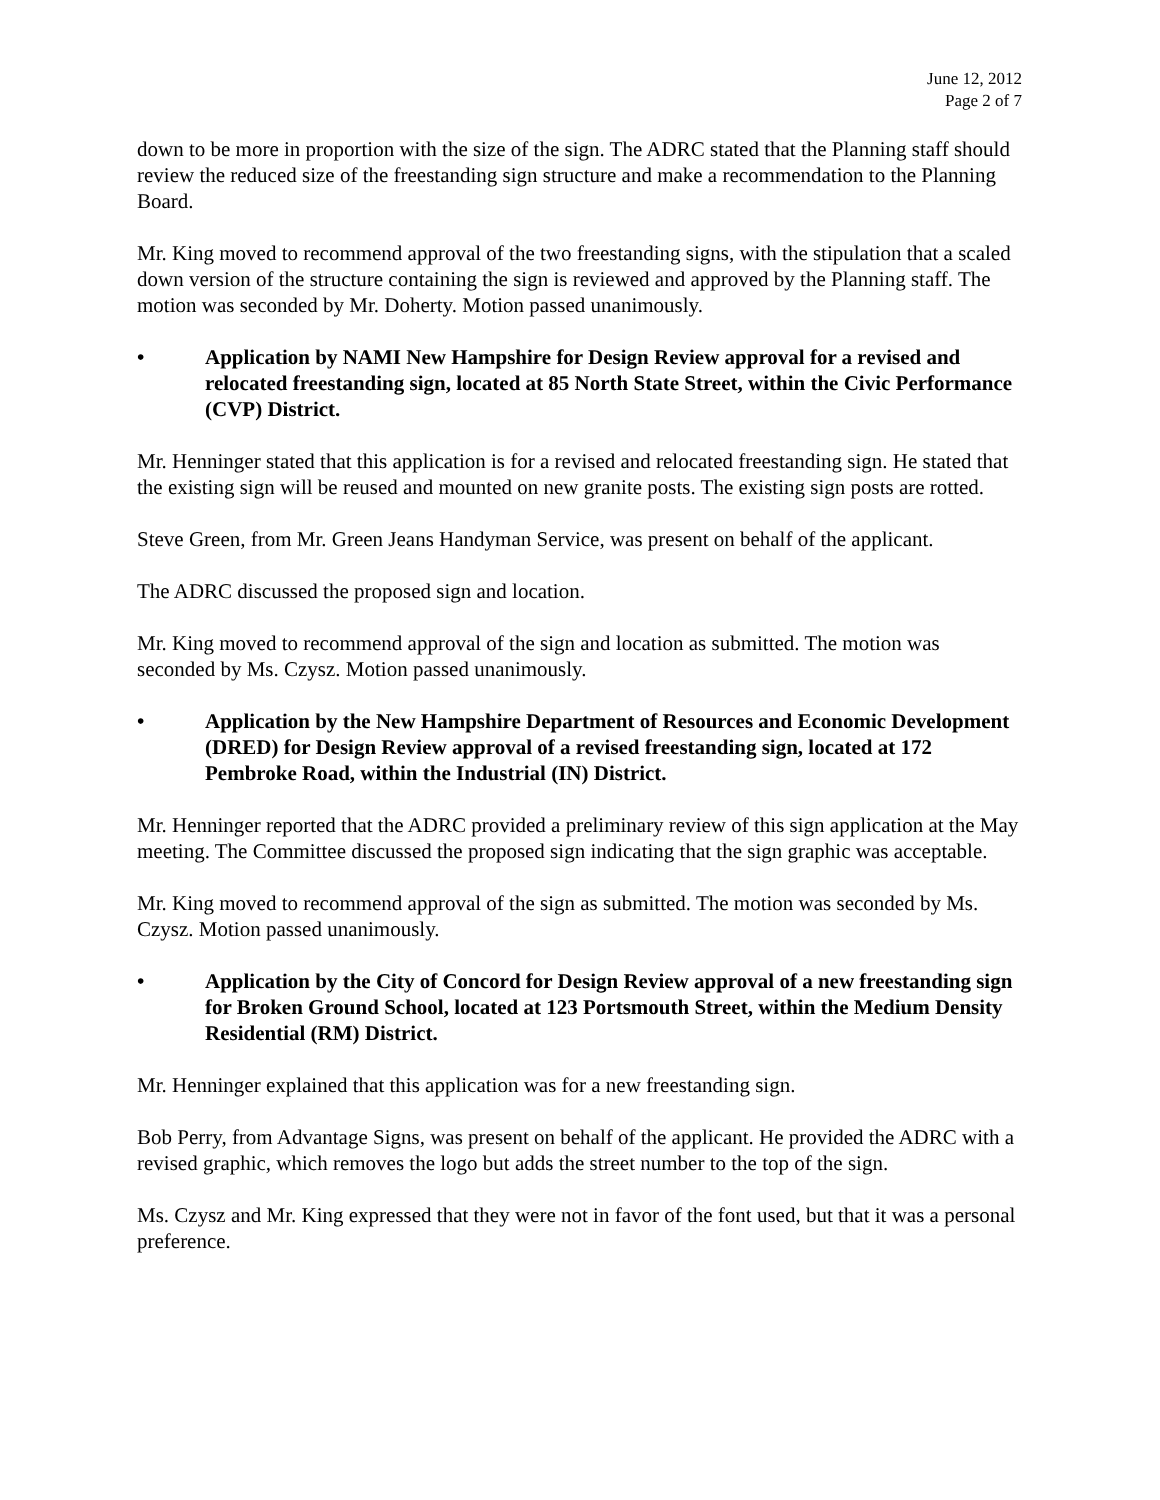June 12, 2012
Page 2 of 7
down to be more in proportion with the size of the sign. The ADRC stated that the Planning staff should review the reduced size of the freestanding sign structure and make a recommendation to the Planning Board.
Mr. King moved to recommend approval of the two freestanding signs, with the stipulation that a scaled down version of the structure containing the sign is reviewed and approved by the Planning staff. The motion was seconded by Mr. Doherty. Motion passed unanimously.
• Application by NAMI New Hampshire for Design Review approval for a revised and relocated freestanding sign, located at 85 North State Street, within the Civic Performance (CVP) District.
Mr. Henninger stated that this application is for a revised and relocated freestanding sign. He stated that the existing sign will be reused and mounted on new granite posts. The existing sign posts are rotted.
Steve Green, from Mr. Green Jeans Handyman Service, was present on behalf of the applicant.
The ADRC discussed the proposed sign and location.
Mr. King moved to recommend approval of the sign and location as submitted. The motion was seconded by Ms. Czysz. Motion passed unanimously.
• Application by the New Hampshire Department of Resources and Economic Development (DRED) for Design Review approval of a revised freestanding sign, located at 172 Pembroke Road, within the Industrial (IN) District.
Mr. Henninger reported that the ADRC provided a preliminary review of this sign application at the May meeting. The Committee discussed the proposed sign indicating that the sign graphic was acceptable.
Mr. King moved to recommend approval of the sign as submitted. The motion was seconded by Ms. Czysz. Motion passed unanimously.
• Application by the City of Concord for Design Review approval of a new freestanding sign for Broken Ground School, located at 123 Portsmouth Street, within the Medium Density Residential (RM) District.
Mr. Henninger explained that this application was for a new freestanding sign.
Bob Perry, from Advantage Signs, was present on behalf of the applicant. He provided the ADRC with a revised graphic, which removes the logo but adds the street number to the top of the sign.
Ms. Czysz and Mr. King expressed that they were not in favor of the font used, but that it was a personal preference.